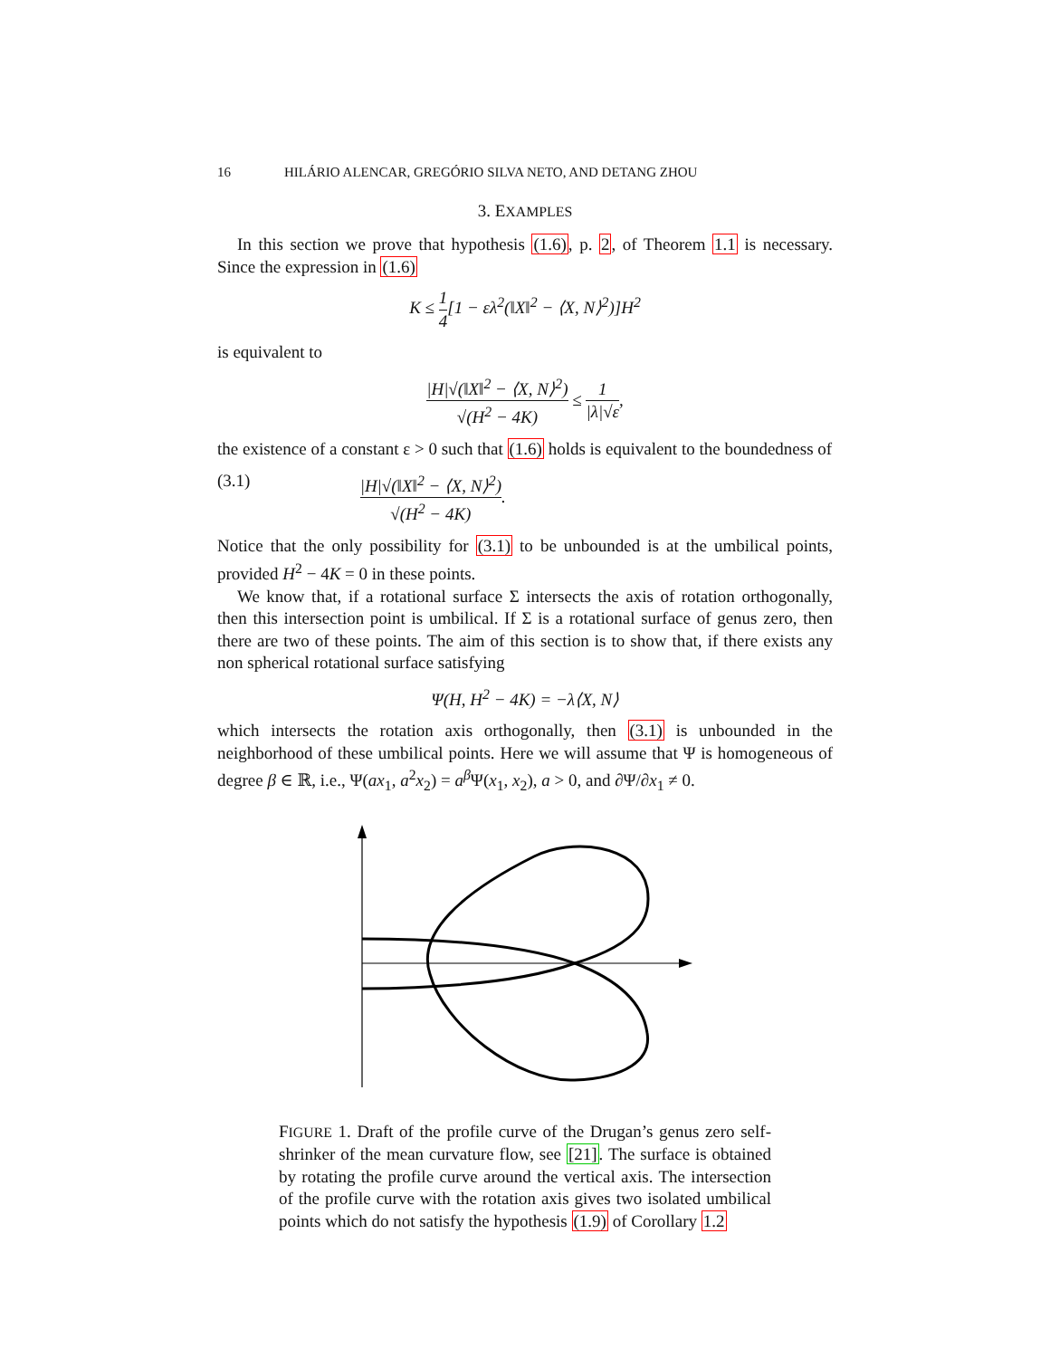16 HILÁRIO ALENCAR, GREGÓRIO SILVA NETO, AND DETANG ZHOU
3. EXAMPLES
In this section we prove that hypothesis (1.6), p. 2, of Theorem 1.1 is necessary. Since the expression in (1.6)
K ≤ 1 4[1 − ελ<sup>2</sup>(‖X‖<sup>2</sup> − ⟨X, N⟩<sup>2</sup>)]H<sup>2</sup>
is equivalent to
|H|√(‖X‖<sup>2</sup> − ⟨X, N⟩<sup>2</sup>) √(H<sup>2</sup> − 4K) ≤ 1 |λ|√ε,
the existence of a constant ε > 0 such that (1.6) holds is equivalent to the boundedness of
(3.1) |H|√(‖X‖<sup>2</sup> − ⟨X, N⟩<sup>2</sup>) √(H<sup>2</sup> − 4K).
Notice that the only possibility for (3.1) to be unbounded is at the umbilical points, provided H<sup>2</sup> − 4K = 0 in these points.
We know that, if a rotational surface Σ intersects the axis of rotation orthogonally, then this intersection point is umbilical. If Σ is a rotational surface of genus zero, then there are two of these points. The aim of this section is to show that, if there exists any non spherical rotational surface satisfying
Ψ(H, H<sup>2</sup> − 4K) = −λ⟨X, N⟩
which intersects the rotation axis orthogonally, then (3.1) is unbounded in the neighborhood of these umbilical points. Here we will assume that Ψ is homogeneous of degree β ∈ ℝ, i.e., Ψ(ax<sub>1</sub>, a<sup>2</sup>x<sub>2</sub>) = a<sup>β</sup>Ψ(x<sub>1</sub>, x<sub>2</sub>), a > 0, and ∂Ψ/∂x<sub>1</sub> ≠ 0.
FIGURE 1. Draft of the profile curve of the Drugan’s genus zero self-shrinker of the mean curvature flow, see [21]. The surface is obtained by rotating the profile curve around the vertical axis. The intersection of the profile curve with the rotation axis gives two isolated umbilical points which do not satisfy the hypothesis (1.9) of Corollary 1.2